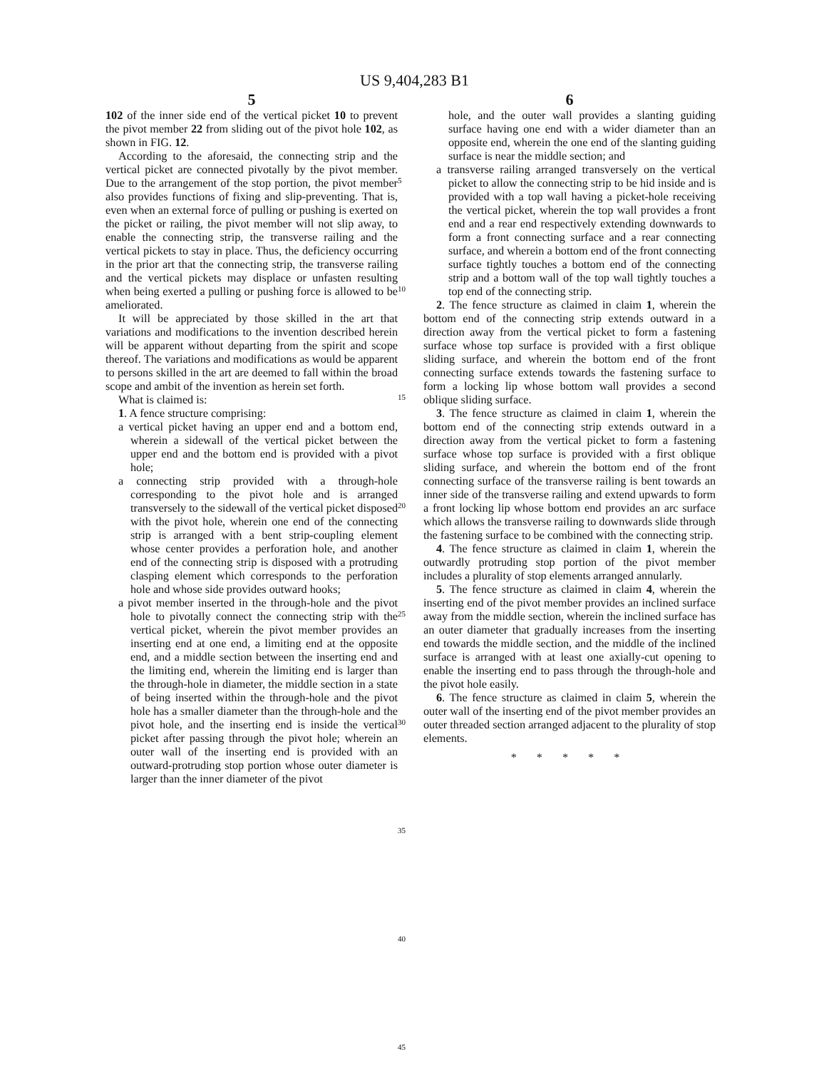US 9,404,283 B1
5
102 of the inner side end of the vertical picket 10 to prevent the pivot member 22 from sliding out of the pivot hole 102, as shown in FIG. 12.
According to the aforesaid, the connecting strip and the vertical picket are connected pivotally by the pivot member. Due to the arrangement of the stop portion, the pivot member also provides functions of fixing and slip-preventing. That is, even when an external force of pulling or pushing is exerted on the picket or railing, the pivot member will not slip away, to enable the connecting strip, the transverse railing and the vertical pickets to stay in place. Thus, the deficiency occurring in the prior art that the connecting strip, the transverse railing and the vertical pickets may displace or unfasten resulting when being exerted a pulling or pushing force is allowed to be ameliorated.
It will be appreciated by those skilled in the art that variations and modifications to the invention described herein will be apparent without departing from the spirit and scope thereof. The variations and modifications as would be apparent to persons skilled in the art are deemed to fall within the broad scope and ambit of the invention as herein set forth.
What is claimed is:
1. A fence structure comprising:
a vertical picket having an upper end and a bottom end, wherein a sidewall of the vertical picket between the upper end and the bottom end is provided with a pivot hole;
a connecting strip provided with a through-hole corresponding to the pivot hole and is arranged transversely to the sidewall of the vertical picket disposed with the pivot hole, wherein one end of the connecting strip is arranged with a bent strip-coupling element whose center provides a perforation hole, and another end of the connecting strip is disposed with a protruding clasping element which corresponds to the perforation hole and whose side provides outward hooks;
a pivot member inserted in the through-hole and the pivot hole to pivotally connect the connecting strip with the vertical picket, wherein the pivot member provides an inserting end at one end, a limiting end at the opposite end, and a middle section between the inserting end and the limiting end, wherein the limiting end is larger than the through-hole in diameter, the middle section in a state of being inserted within the through-hole and the pivot hole has a smaller diameter than the through-hole and the pivot hole, and the inserting end is inside the vertical picket after passing through the pivot hole; wherein an outer wall of the inserting end is provided with an outward-protruding stop portion whose outer diameter is larger than the inner diameter of the pivot
5
10
15
20
25
30
35
40
45
6
hole, and the outer wall provides a slanting guiding surface having one end with a wider diameter than an opposite end, wherein the one end of the slanting guiding surface is near the middle section; and
a transverse railing arranged transversely on the vertical picket to allow the connecting strip to be hid inside and is provided with a top wall having a picket-hole receiving the vertical picket, wherein the top wall provides a front end and a rear end respectively extending downwards to form a front connecting surface and a rear connecting surface, and wherein a bottom end of the front connecting surface tightly touches a bottom end of the connecting strip and a bottom wall of the top wall tightly touches a top end of the connecting strip.
2. The fence structure as claimed in claim 1, wherein the bottom end of the connecting strip extends outward in a direction away from the vertical picket to form a fastening surface whose top surface is provided with a first oblique sliding surface, and wherein the bottom end of the front connecting surface extends towards the fastening surface to form a locking lip whose bottom wall provides a second oblique sliding surface.
3. The fence structure as claimed in claim 1, wherein the bottom end of the connecting strip extends outward in a direction away from the vertical picket to form a fastening surface whose top surface is provided with a first oblique sliding surface, and wherein the bottom end of the front connecting surface of the transverse railing is bent towards an inner side of the transverse railing and extend upwards to form a front locking lip whose bottom end provides an arc surface which allows the transverse railing to downwards slide through the fastening surface to be combined with the connecting strip.
4. The fence structure as claimed in claim 1, wherein the outwardly protruding stop portion of the pivot member includes a plurality of stop elements arranged annularly.
5. The fence structure as claimed in claim 4, wherein the inserting end of the pivot member provides an inclined surface away from the middle section, wherein the inclined surface has an outer diameter that gradually increases from the inserting end towards the middle section, and the middle of the inclined surface is arranged with at least one axially-cut opening to enable the inserting end to pass through the through-hole and the pivot hole easily.
6. The fence structure as claimed in claim 5, wherein the outer wall of the inserting end of the pivot member provides an outer threaded section arranged adjacent to the plurality of stop elements.
* * * * *